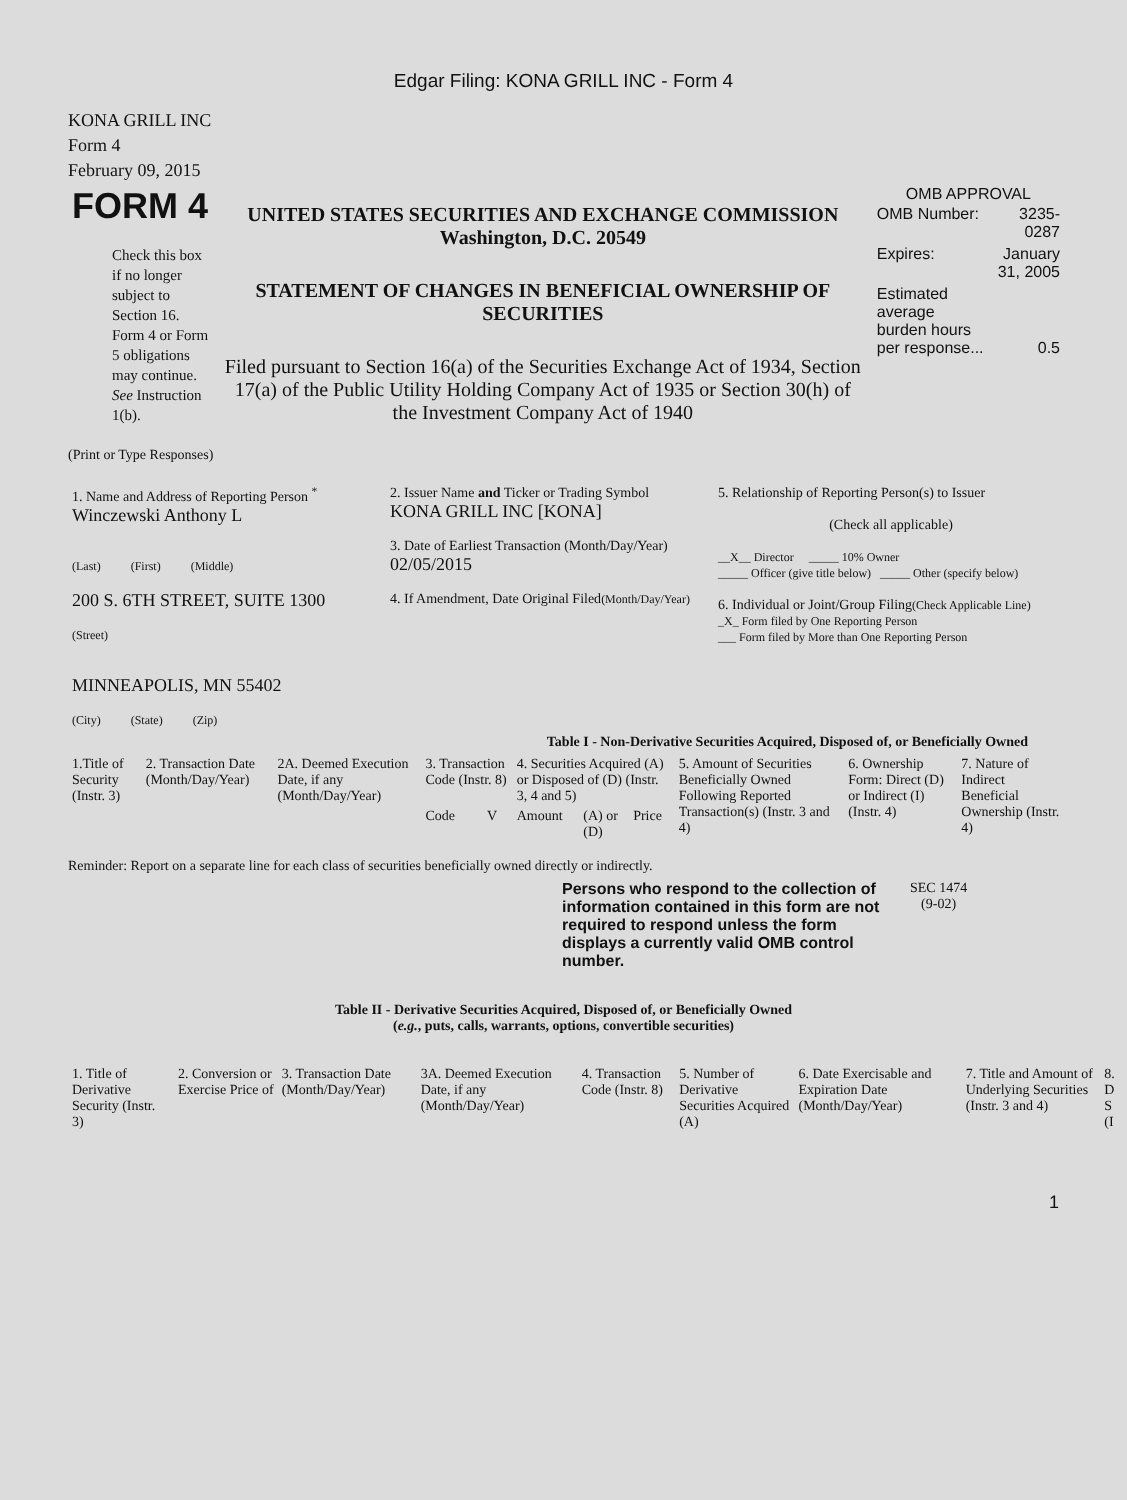Edgar Filing: KONA GRILL INC - Form 4
KONA GRILL INC
Form 4
February 09, 2015
| FORM 4 Check this box if no longer subject to Section 16. Form 4 or Form 5 obligations may continue. See Instruction 1(b). | UNITED STATES SECURITIES AND EXCHANGE COMMISSION Washington, D.C. 20549 STATEMENT OF CHANGES IN BENEFICIAL OWNERSHIP OF SECURITIES Filed pursuant to Section 16(a) of the Securities Exchange Act of 1934, Section 17(a) of the Public Utility Holding Company Act of 1935 or Section 30(h) of the Investment Company Act of 1940 | OMB APPROVAL / OMB Number: / 3235-0287 / / Expires: / January 31, 2005 / / Estimated average burden hours per response... / 0.5 / |
(Print or Type Responses)
| 1. Name and Address of Reporting Person <sup>*</sup> Winczewski Anthony L (Last) (First) (Middle) 200 S. 6TH STREET, SUITE 1300 (Street) MINNEAPOLIS, MN 55402 (City) (State) (Zip) | 2. Issuer Name and Ticker or Trading Symbol KONA GRILL INC [KONA] 3. Date of Earliest Transaction (Month/Day/Year) 02/05/2015 4. If Amendment, Date Original Filed (Month/Day/Year) | 5. Relationship of Reporting Person(s) to Issuer (Check all applicable) __X__ Director _____ 10% Owner _____ Officer (give title below) _____ Other (specify below) 6. Individual or Joint/Group Filing (Check Applicable Line) _X_ Form filed by One Reporting Person ___ Form filed by More than One Reporting Person |
Table I - Non-Derivative Securities Acquired, Disposed of, or Beneficially Owned
| 1.Title of Security (Instr. 3) | 2. Transaction Date (Month/Day/Year) | 2A. Deemed Execution Date, if any (Month/Day/Year) | 3. Transaction Code (Instr. 8) | | 4. Securities Acquired (A) or Disposed of (D) (Instr. 3, 4 and 5) | | | 5. Amount of Securities Beneficially Owned Following Reported Transaction(s) (Instr. 3 and 4) | 6. Ownership Form: Direct (D) or Indirect (I) (Instr. 4) | 7. Nature of Indirect Beneficial Ownership (Instr. 4) |
| --- | --- | --- | --- | --- | --- | --- | --- | --- | --- | --- |
| | | | Code | V | Amount | (A) or (D) | Price | | | |
Reminder: Report on a separate line for each class of securities beneficially owned directly or indirectly.
| Persons who respond to the collection of information contained in this form are not required to respond unless the form displays a currently valid OMB control number. | SEC 1474 (9-02) |
Table II - Derivative Securities Acquired, Disposed of, or Beneficially Owned
(e.g., puts, calls, warrants, options, convertible securities)
| 1. Title of Derivative Security (Instr. 3) | 2. Conversion or Exercise Price of | 3. Transaction Date (Month/Day/Year) | 3A. Deemed Execution Date, if any (Month/Day/Year) | 4. Transaction Code (Instr. 8) | 5. Number of Derivative Securities Acquired (A) | 6. Date Exercisable and Expiration Date (Month/Day/Year) | 7. Title and Amount of Underlying Securities (Instr. 3 and 4) | 8. D S (I |
| --- | --- | --- | --- | --- | --- | --- | --- | --- |
1